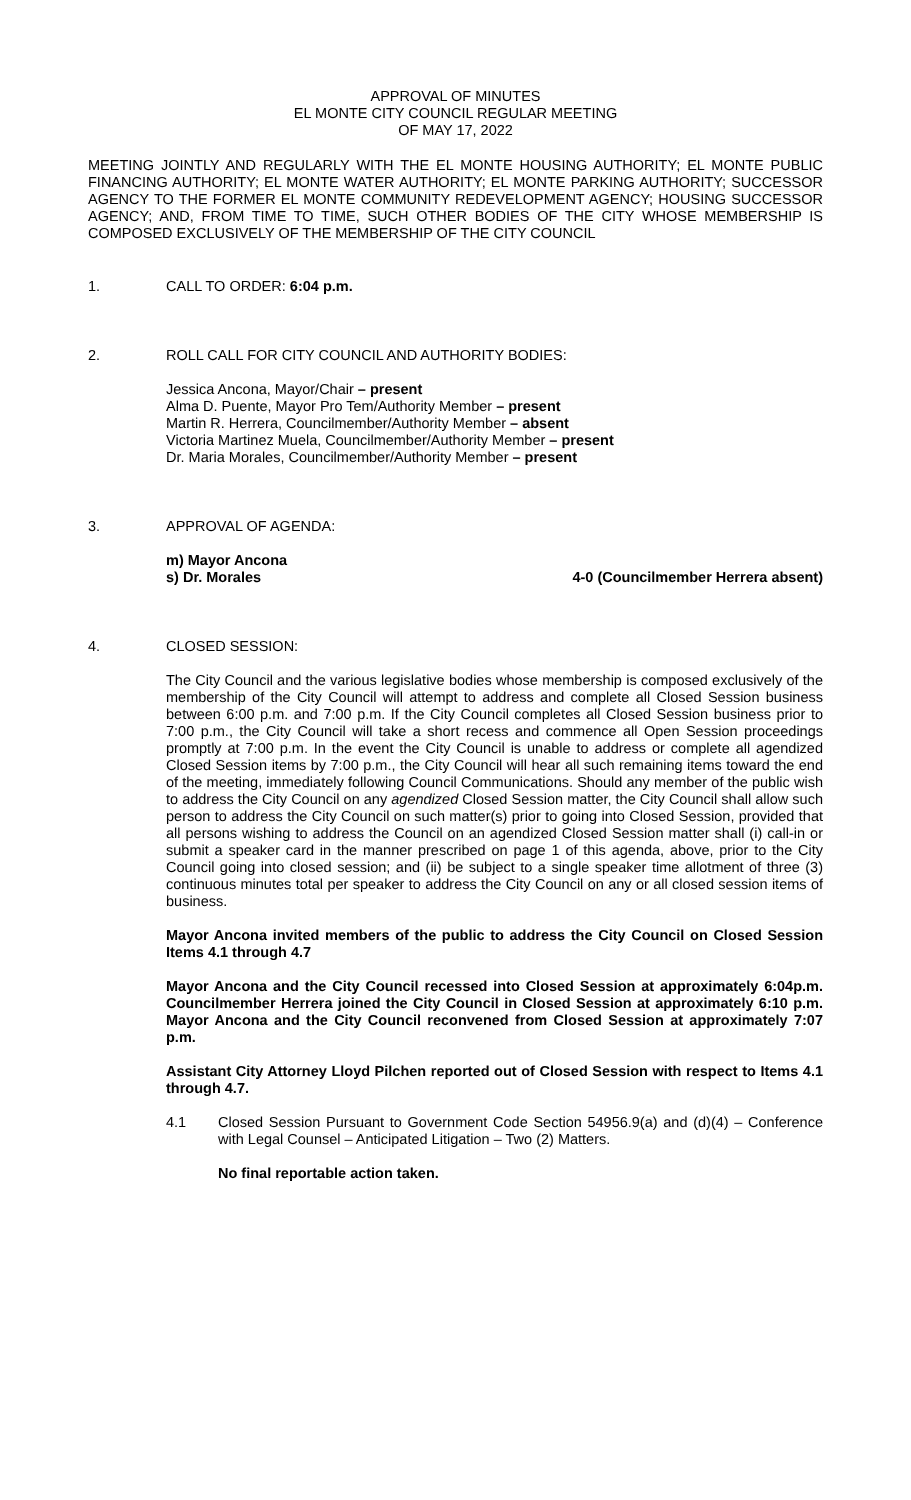APPROVAL OF MINUTES
EL MONTE CITY COUNCIL REGULAR MEETING
OF MAY 17, 2022
MEETING JOINTLY AND REGULARLY WITH THE EL MONTE HOUSING AUTHORITY; EL MONTE PUBLIC FINANCING AUTHORITY; EL MONTE WATER AUTHORITY; EL MONTE PARKING AUTHORITY; SUCCESSOR AGENCY TO THE FORMER EL MONTE COMMUNITY REDEVELOPMENT AGENCY; HOUSING SUCCESSOR AGENCY; AND, FROM TIME TO TIME, SUCH OTHER BODIES OF THE CITY WHOSE MEMBERSHIP IS COMPOSED EXCLUSIVELY OF THE MEMBERSHIP OF THE CITY COUNCIL
1. CALL TO ORDER: 6:04 p.m.
2. ROLL CALL FOR CITY COUNCIL AND AUTHORITY BODIES:
Jessica Ancona, Mayor/Chair – present
Alma D. Puente, Mayor Pro Tem/Authority Member – present
Martin R. Herrera, Councilmember/Authority Member – absent
Victoria Martinez Muela, Councilmember/Authority Member – present
Dr. Maria Morales, Councilmember/Authority Member – present
3. APPROVAL OF AGENDA:
m) Mayor Ancona
s) Dr. Morales 4-0 (Councilmember Herrera absent)
4. CLOSED SESSION:
The City Council and the various legislative bodies whose membership is composed exclusively of the membership of the City Council will attempt to address and complete all Closed Session business between 6:00 p.m. and 7:00 p.m. If the City Council completes all Closed Session business prior to 7:00 p.m., the City Council will take a short recess and commence all Open Session proceedings promptly at 7:00 p.m. In the event the City Council is unable to address or complete all agendized Closed Session items by 7:00 p.m., the City Council will hear all such remaining items toward the end of the meeting, immediately following Council Communications. Should any member of the public wish to address the City Council on any agendized Closed Session matter, the City Council shall allow such person to address the City Council on such matter(s) prior to going into Closed Session, provided that all persons wishing to address the Council on an agendized Closed Session matter shall (i) call-in or submit a speaker card in the manner prescribed on page 1 of this agenda, above, prior to the City Council going into closed session; and (ii) be subject to a single speaker time allotment of three (3) continuous minutes total per speaker to address the City Council on any or all closed session items of business.
Mayor Ancona invited members of the public to address the City Council on Closed Session Items 4.1 through 4.7
Mayor Ancona and the City Council recessed into Closed Session at approximately 6:04p.m. Councilmember Herrera joined the City Council in Closed Session at approximately 6:10 p.m. Mayor Ancona and the City Council reconvened from Closed Session at approximately 7:07 p.m.
Assistant City Attorney Lloyd Pilchen reported out of Closed Session with respect to Items 4.1 through 4.7.
4.1 Closed Session Pursuant to Government Code Section 54956.9(a) and (d)(4) – Conference with Legal Counsel – Anticipated Litigation – Two (2) Matters.
No final reportable action taken.